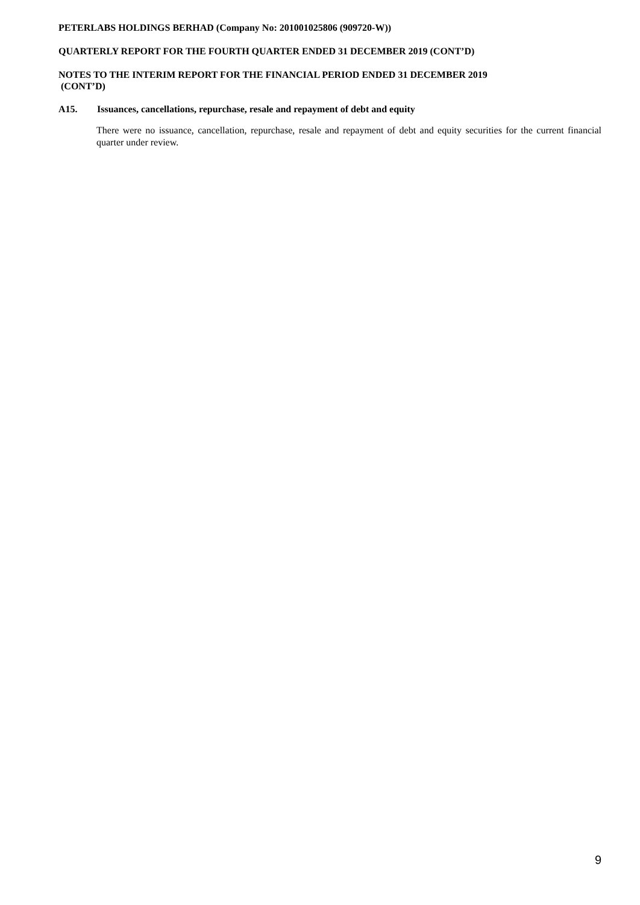PETERLABS HOLDINGS BERHAD (Company No: 201001025806 (909720-W))
QUARTERLY REPORT FOR THE FOURTH QUARTER ENDED 31 DECEMBER 2019 (CONT’D)
NOTES TO THE INTERIM REPORT FOR THE FINANCIAL PERIOD ENDED 31 DECEMBER 2019
(CONT’D)
A15. Issuances, cancellations, repurchase, resale and repayment of debt and equity
There were no issuance, cancellation, repurchase, resale and repayment of debt and equity securities for the current financial quarter under review.
9